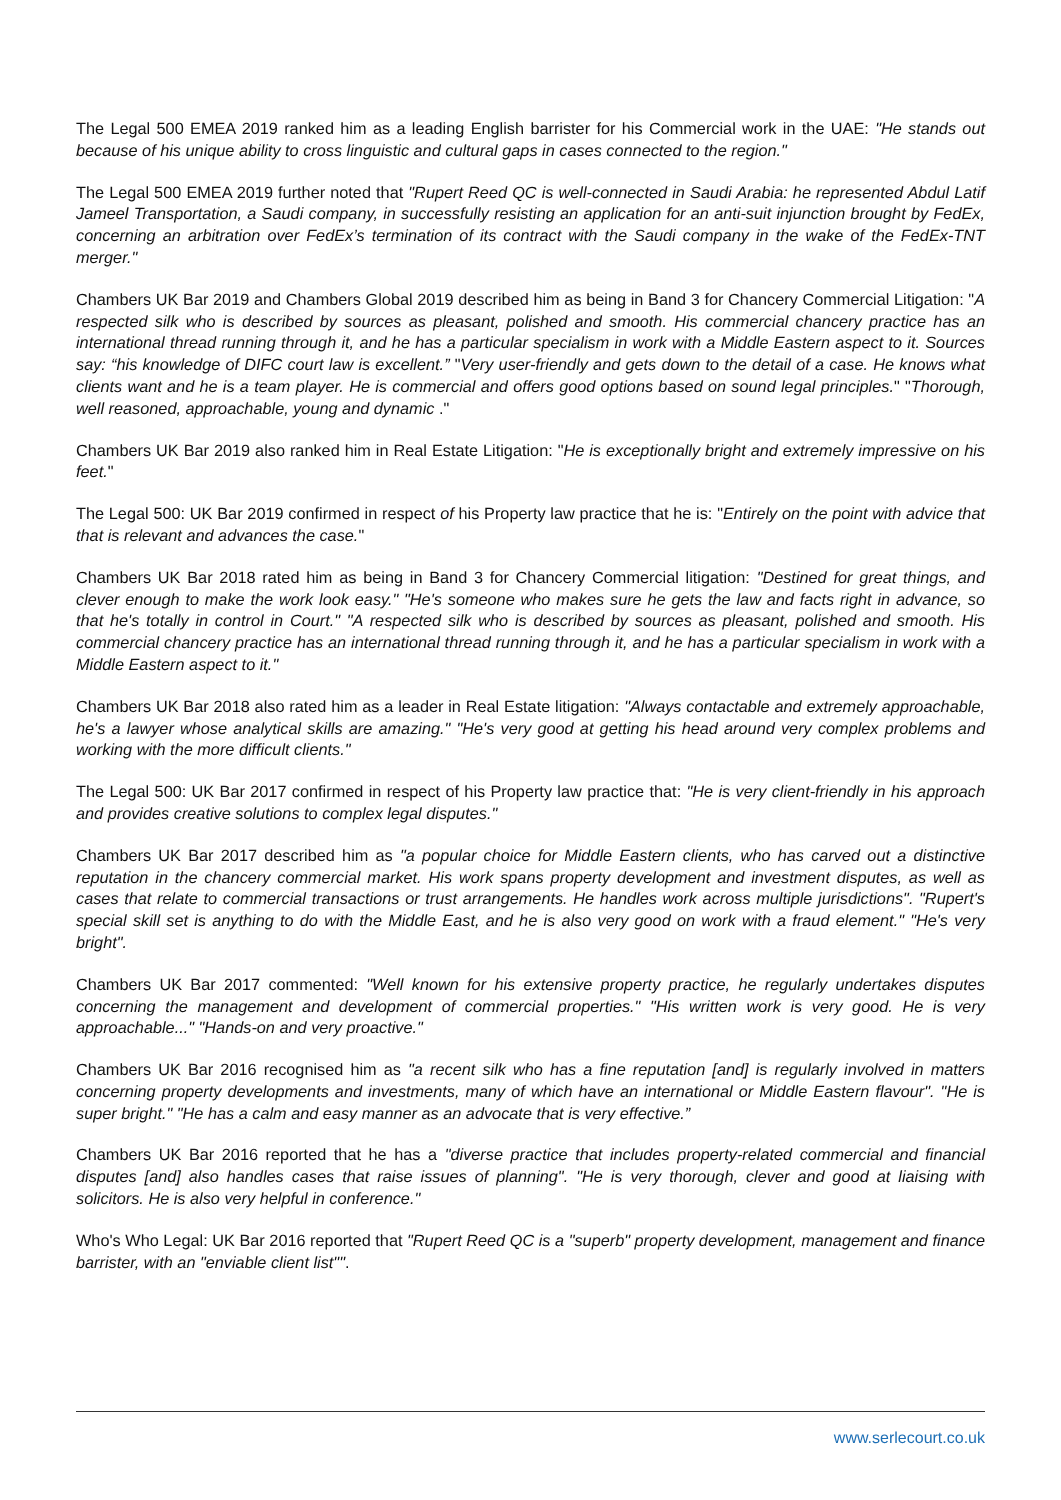The Legal 500 EMEA 2019 ranked him as a leading English barrister for his Commercial work in the UAE: "He stands out because of his unique ability to cross linguistic and cultural gaps in cases connected to the region."
The Legal 500 EMEA 2019 further noted that "Rupert Reed QC is well-connected in Saudi Arabia: he represented Abdul Latif Jameel Transportation, a Saudi company, in successfully resisting an application for an anti-suit injunction brought by FedEx, concerning an arbitration over FedEx’s termination of its contract with the Saudi company in the wake of the FedEx-TNT merger."
Chambers UK Bar 2019 and Chambers Global 2019 described him as being in Band 3 for Chancery Commercial Litigation: "A respected silk who is described by sources as pleasant, polished and smooth. His commercial chancery practice has an international thread running through it, and he has a particular specialism in work with a Middle Eastern aspect to it. Sources say: “his knowledge of DIFC court law is excellent.” "Very user-friendly and gets down to the detail of a case. He knows what clients want and he is a team player. He is commercial and offers good options based on sound legal principles." "Thorough, well reasoned, approachable, young and dynamic ."
Chambers UK Bar 2019 also ranked him in Real Estate Litigation: "He is exceptionally bright and extremely impressive on his feet."
The Legal 500: UK Bar 2019 confirmed in respect of his Property law practice that he is: "Entirely on the point with advice that that is relevant and advances the case."
Chambers UK Bar 2018 rated him as being in Band 3 for Chancery Commercial litigation: "Destined for great things, and clever enough to make the work look easy." "He's someone who makes sure he gets the law and facts right in advance, so that he's totally in control in Court." "A respected silk who is described by sources as pleasant, polished and smooth. His commercial chancery practice has an international thread running through it, and he has a particular specialism in work with a Middle Eastern aspect to it."
Chambers UK Bar 2018 also rated him as a leader in Real Estate litigation: "Always contactable and extremely approachable, he's a lawyer whose analytical skills are amazing." "He's very good at getting his head around very complex problems and working with the more difficult clients."
The Legal 500: UK Bar 2017 confirmed in respect of his Property law practice that: "He is very client-friendly in his approach and provides creative solutions to complex legal disputes."
Chambers UK Bar 2017 described him as "a popular choice for Middle Eastern clients, who has carved out a distinctive reputation in the chancery commercial market. His work spans property development and investment disputes, as well as cases that relate to commercial transactions or trust arrangements. He handles work across multiple jurisdictions". "Rupert's special skill set is anything to do with the Middle East, and he is also very good on work with a fraud element." "He's very bright".
Chambers UK Bar 2017 commented: "Well known for his extensive property practice, he regularly undertakes disputes concerning the management and development of commercial properties." "His written work is very good. He is very approachable..." "Hands-on and very proactive."
Chambers UK Bar 2016 recognised him as "a recent silk who has a fine reputation [and] is regularly involved in matters concerning property developments and investments, many of which have an international or Middle Eastern flavour". "He is super bright." "He has a calm and easy manner as an advocate that is very effective.”
Chambers UK Bar 2016 reported that he has a "diverse practice that includes property-related commercial and financial disputes [and] also handles cases that raise issues of planning". "He is very thorough, clever and good at liaising with solicitors. He is also very helpful in conference."
Who's Who Legal: UK Bar 2016 reported that "Rupert Reed QC is a "superb" property development, management and finance barrister, with an "enviable client list"".
www.serlecourt.co.uk